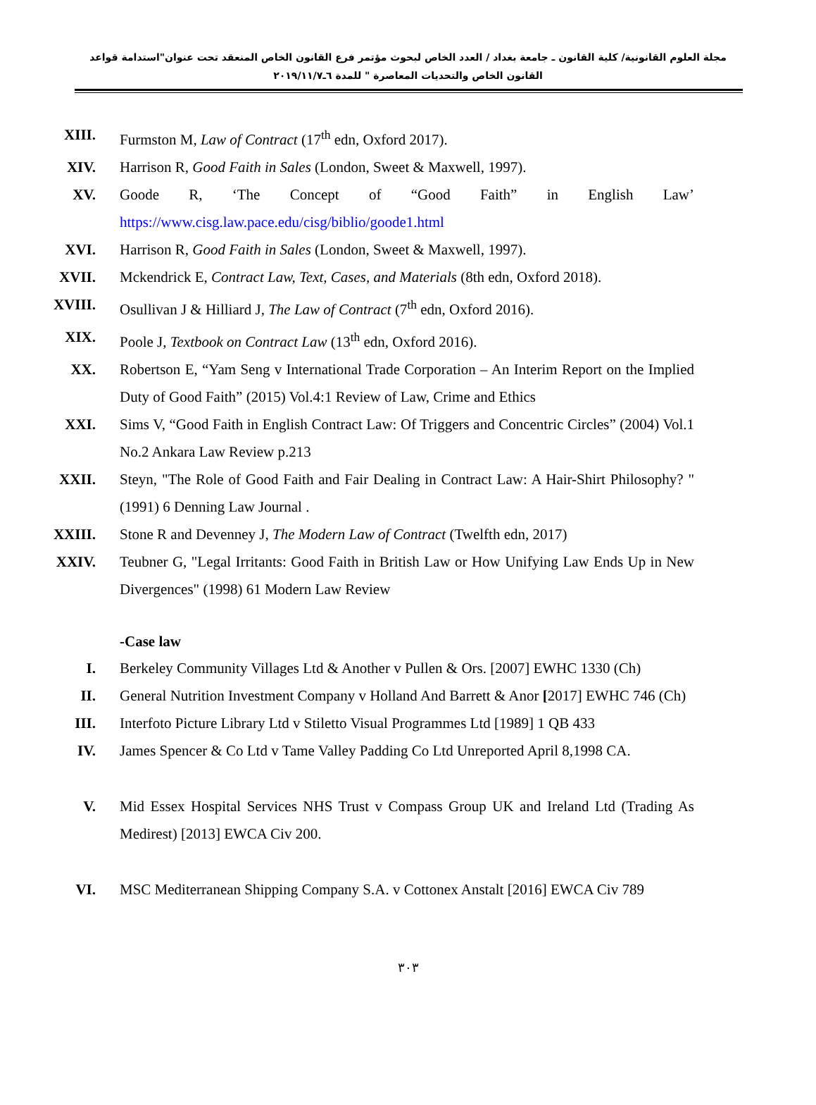مجلة العلوم القانونية/ كلية القانون ـ جامعة بغداد / العدد الخاص لبحوث مؤتمر فرع القانون الخاص المنعقد تحت عنوان"استدامة قواعد القانون الخاص والتحديات المعاصرة " للمدة ٦ـ٢٠١٩/١١/٧
XIII. Furmston M, Law of Contract (17<sup>th</sup> edn, Oxford 2017).
XIV. Harrison R, Good Faith in Sales (London, Sweet & Maxwell, 1997).
XV. Goode R, ‘The Concept of “Good Faith” in English Law’ https://www.cisg.law.pace.edu/cisg/biblio/goode1.html
XVI. Harrison R, Good Faith in Sales (London, Sweet & Maxwell, 1997).
XVII. Mckendrick E, Contract Law, Text, Cases, and Materials (8th edn, Oxford 2018).
XVIII. Osullivan J & Hilliard J, The Law of Contract (7<sup>th</sup> edn, Oxford 2016).
XIX. Poole J, Textbook on Contract Law (13<sup>th</sup> edn, Oxford 2016).
XX. Robertson E, “Yam Seng v International Trade Corporation – An Interim Report on the Implied Duty of Good Faith” (2015) Vol.4:1 Review of Law, Crime and Ethics
XXI. Sims V, “Good Faith in English Contract Law: Of Triggers and Concentric Circles” (2004) Vol.1 No.2 Ankara Law Review p.213
XXII. Steyn, "The Role of Good Faith and Fair Dealing in Contract Law: A Hair-Shirt Philosophy? "(1991) 6 Denning Law Journal .
XXIII. Stone R and Devenney J, The Modern Law of Contract (Twelfth edn, 2017)
XXIV. Teubner G, "Legal Irritants: Good Faith in British Law or How Unifying Law Ends Up in New Divergences" (1998) 61 Modern Law Review
-Case law
I. Berkeley Community Villages Ltd & Another v Pullen & Ors. [2007] EWHC 1330 (Ch)
II. General Nutrition Investment Company v Holland And Barrett & Anor [2017] EWHC 746 (Ch)
III. Interfoto Picture Library Ltd v Stiletto Visual Programmes Ltd [1989] 1 QB 433
IV. James Spencer & Co Ltd v Tame Valley Padding Co Ltd Unreported April 8,1998 CA.
V. Mid Essex Hospital Services NHS Trust v Compass Group UK and Ireland Ltd (Trading As Medirest) [2013] EWCA Civ 200.
VI. MSC Mediterranean Shipping Company S.A. v Cottonex Anstalt [2016] EWCA Civ 789
٣٠٣